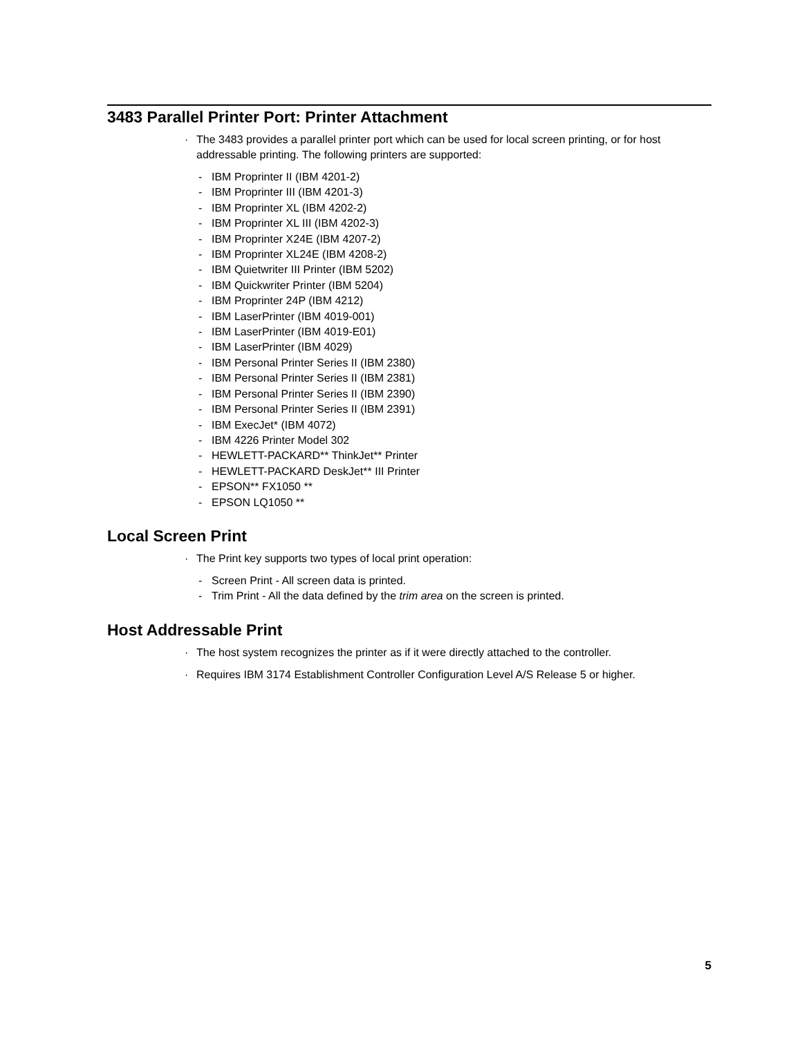3483 Parallel Printer Port: Printer Attachment
· The 3483 provides a parallel printer port which can be used for local screen printing, or for host addressable printing. The following printers are supported:
- IBM Proprinter II (IBM 4201-2)
- IBM Proprinter III (IBM 4201-3)
- IBM Proprinter XL (IBM 4202-2)
- IBM Proprinter XL III (IBM 4202-3)
- IBM Proprinter X24E (IBM 4207-2)
- IBM Proprinter XL24E (IBM 4208-2)
- IBM Quietwriter III Printer (IBM 5202)
- IBM Quickwriter Printer (IBM 5204)
- IBM Proprinter 24P (IBM 4212)
- IBM LaserPrinter (IBM 4019-001)
- IBM LaserPrinter (IBM 4019-E01)
- IBM LaserPrinter (IBM 4029)
- IBM Personal Printer Series II (IBM 2380)
- IBM Personal Printer Series II (IBM 2381)
- IBM Personal Printer Series II (IBM 2390)
- IBM Personal Printer Series II (IBM 2391)
- IBM ExecJet* (IBM 4072)
- IBM 4226 Printer Model 302
- HEWLETT-PACKARD** ThinkJet** Printer
- HEWLETT-PACKARD DeskJet** III Printer
- EPSON** FX1050 **
- EPSON LQ1050 **
Local Screen Print
· The Print key supports two types of local print operation:
- Screen Print - All screen data is printed.
- Trim Print - All the data defined by the trim area on the screen is printed.
Host Addressable Print
· The host system recognizes the printer as if it were directly attached to the controller.
· Requires IBM 3174 Establishment Controller Configuration Level A/S Release 5 or higher.
5